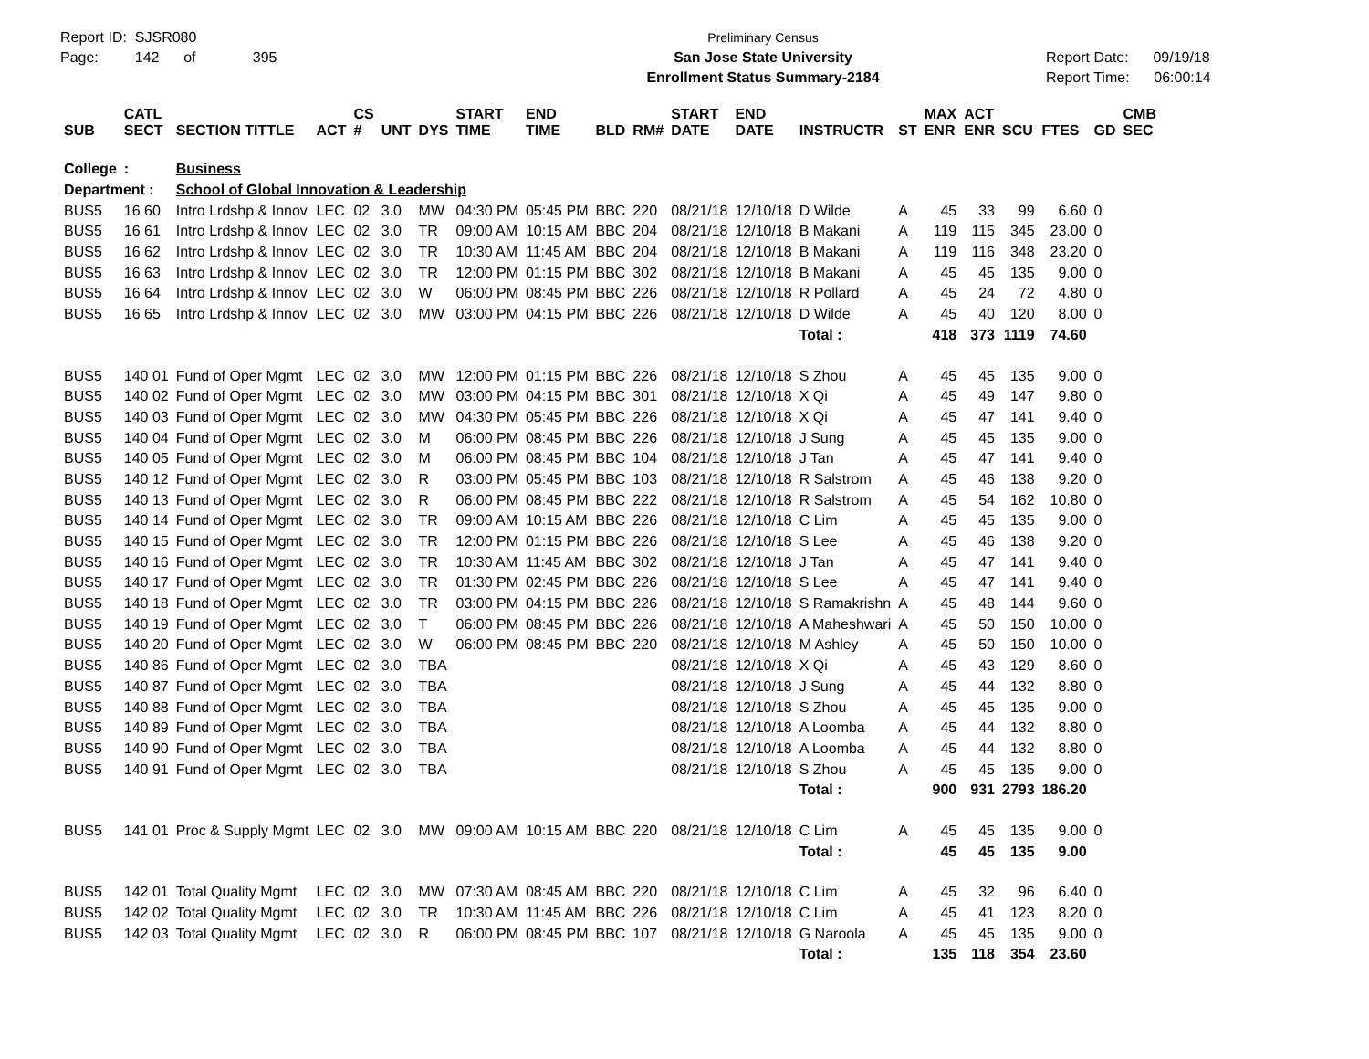Report ID: SJSR080
Page: 142 of 395
Preliminary Census
San Jose State University
Enrollment Status Summary-2184
Report Date: 09/19/18
Report Time: 06:00:14
| SUB | CATL SECT | SECTION TITTLE | ACT | CS # | UNT | DYS | START TIME | END TIME | BLD | RM# | START DATE | END DATE | INSTRUCTR | ST | MAX ENR | ACT ENR | SCU | FTES | GD | CMB SEC |
| --- | --- | --- | --- | --- | --- | --- | --- | --- | --- | --- | --- | --- | --- | --- | --- | --- | --- | --- | --- | --- |
| College | : | Business | | | | | | | | | | | | | | | | | | |
| Department : | | School of Global Innovation & Leadership | | | | | | | | | | | | | | | | | | |
| BUS5 | 16 60 | Intro Lrdshp & Innov | LEC | 02 | 3.0 | MW | 04:30 PM | 05:45 PM | BBC | 220 | 08/21/18 | 12/10/18 | D Wilde | A | 45 | 33 | 99 | 6.60 | 0 | |
| BUS5 | 16 61 | Intro Lrdshp & Innov | LEC | 02 | 3.0 | TR | 09:00 AM | 10:15 AM | BBC | 204 | 08/21/18 | 12/10/18 | B Makani | A | 119 | 115 | 345 | 23.00 | 0 | |
| BUS5 | 16 62 | Intro Lrdshp & Innov | LEC | 02 | 3.0 | TR | 10:30 AM | 11:45 AM | BBC | 204 | 08/21/18 | 12/10/18 | B Makani | A | 119 | 116 | 348 | 23.20 | 0 | |
| BUS5 | 16 63 | Intro Lrdshp & Innov | LEC | 02 | 3.0 | TR | 12:00 PM | 01:15 PM | BBC | 302 | 08/21/18 | 12/10/18 | B Makani | A | 45 | 45 | 135 | 9.00 | 0 | |
| BUS5 | 16 64 | Intro Lrdshp & Innov | LEC | 02 | 3.0 | W | 06:00 PM | 08:45 PM | BBC | 226 | 08/21/18 | 12/10/18 | R Pollard | A | 45 | 24 | 72 | 4.80 | 0 | |
| BUS5 | 16 65 | Intro Lrdshp & Innov | LEC | 02 | 3.0 | MW | 03:00 PM | 04:15 PM | BBC | 226 | 08/21/18 | 12/10/18 | D Wilde | A | 45 | 40 | 120 | 8.00 | 0 | |
| | | | | | | | | | | | | | Total : | | 418 | 373 | 1119 | 74.60 | | |
| BUS5 | 140 01 | Fund of Oper Mgmt | LEC | 02 | 3.0 | MW | 12:00 PM | 01:15 PM | BBC | 226 | 08/21/18 | 12/10/18 | S Zhou | A | 45 | 45 | 135 | 9.00 | 0 | |
| BUS5 | 140 02 | Fund of Oper Mgmt | LEC | 02 | 3.0 | MW | 03:00 PM | 04:15 PM | BBC | 301 | 08/21/18 | 12/10/18 | X Qi | A | 45 | 49 | 147 | 9.80 | 0 | |
| BUS5 | 140 03 | Fund of Oper Mgmt | LEC | 02 | 3.0 | MW | 04:30 PM | 05:45 PM | BBC | 226 | 08/21/18 | 12/10/18 | X Qi | A | 45 | 47 | 141 | 9.40 | 0 | |
| BUS5 | 140 04 | Fund of Oper Mgmt | LEC | 02 | 3.0 | M | 06:00 PM | 08:45 PM | BBC | 226 | 08/21/18 | 12/10/18 | J Sung | A | 45 | 45 | 135 | 9.00 | 0 | |
| BUS5 | 140 05 | Fund of Oper Mgmt | LEC | 02 | 3.0 | M | 06:00 PM | 08:45 PM | BBC | 104 | 08/21/18 | 12/10/18 | J Tan | A | 45 | 47 | 141 | 9.40 | 0 | |
| BUS5 | 140 12 | Fund of Oper Mgmt | LEC | 02 | 3.0 | R | 03:00 PM | 05:45 PM | BBC | 103 | 08/21/18 | 12/10/18 | R Salstrom | A | 45 | 46 | 138 | 9.20 | 0 | |
| BUS5 | 140 13 | Fund of Oper Mgmt | LEC | 02 | 3.0 | R | 06:00 PM | 08:45 PM | BBC | 222 | 08/21/18 | 12/10/18 | R Salstrom | A | 45 | 54 | 162 | 10.80 | 0 | |
| BUS5 | 140 14 | Fund of Oper Mgmt | LEC | 02 | 3.0 | TR | 09:00 AM | 10:15 AM | BBC | 226 | 08/21/18 | 12/10/18 | C Lim | A | 45 | 45 | 135 | 9.00 | 0 | |
| BUS5 | 140 15 | Fund of Oper Mgmt | LEC | 02 | 3.0 | TR | 12:00 PM | 01:15 PM | BBC | 226 | 08/21/18 | 12/10/18 | S Lee | A | 45 | 46 | 138 | 9.20 | 0 | |
| BUS5 | 140 16 | Fund of Oper Mgmt | LEC | 02 | 3.0 | TR | 10:30 AM | 11:45 AM | BBC | 302 | 08/21/18 | 12/10/18 | J Tan | A | 45 | 47 | 141 | 9.40 | 0 | |
| BUS5 | 140 17 | Fund of Oper Mgmt | LEC | 02 | 3.0 | TR | 01:30 PM | 02:45 PM | BBC | 226 | 08/21/18 | 12/10/18 | S Lee | A | 45 | 47 | 141 | 9.40 | 0 | |
| BUS5 | 140 18 | Fund of Oper Mgmt | LEC | 02 | 3.0 | TR | 03:00 PM | 04:15 PM | BBC | 226 | 08/21/18 | 12/10/18 | S Ramakrishn | A | 45 | 48 | 144 | 9.60 | 0 | |
| BUS5 | 140 19 | Fund of Oper Mgmt | LEC | 02 | 3.0 | T | 06:00 PM | 08:45 PM | BBC | 226 | 08/21/18 | 12/10/18 | A Maheshwari | A | 45 | 50 | 150 | 10.00 | 0 | |
| BUS5 | 140 20 | Fund of Oper Mgmt | LEC | 02 | 3.0 | W | 06:00 PM | 08:45 PM | BBC | 220 | 08/21/18 | 12/10/18 | M Ashley | A | 45 | 50 | 150 | 10.00 | 0 | |
| BUS5 | 140 86 | Fund of Oper Mgmt | LEC | 02 | 3.0 | TBA | | | | | 08/21/18 | 12/10/18 | X Qi | A | 45 | 43 | 129 | 8.60 | 0 | |
| BUS5 | 140 87 | Fund of Oper Mgmt | LEC | 02 | 3.0 | TBA | | | | | 08/21/18 | 12/10/18 | J Sung | A | 45 | 44 | 132 | 8.80 | 0 | |
| BUS5 | 140 88 | Fund of Oper Mgmt | LEC | 02 | 3.0 | TBA | | | | | 08/21/18 | 12/10/18 | S Zhou | A | 45 | 45 | 135 | 9.00 | 0 | |
| BUS5 | 140 89 | Fund of Oper Mgmt | LEC | 02 | 3.0 | TBA | | | | | 08/21/18 | 12/10/18 | A Loomba | A | 45 | 44 | 132 | 8.80 | 0 | |
| BUS5 | 140 90 | Fund of Oper Mgmt | LEC | 02 | 3.0 | TBA | | | | | 08/21/18 | 12/10/18 | A Loomba | A | 45 | 44 | 132 | 8.80 | 0 | |
| BUS5 | 140 91 | Fund of Oper Mgmt | LEC | 02 | 3.0 | TBA | | | | | 08/21/18 | 12/10/18 | S Zhou | A | 45 | 45 | 135 | 9.00 | 0 | |
| | | | | | | | | | | | | | Total : | | 900 | 931 | 2793 | 186.20 | | |
| BUS5 | 141 01 | Proc & Supply Mgmt | LEC | 02 | 3.0 | MW | 09:00 AM | 10:15 AM | BBC | 220 | 08/21/18 | 12/10/18 | C Lim | A | 45 | 45 | 135 | 9.00 | 0 | |
| | | | | | | | | | | | | | Total : | | 45 | 45 | 135 | 9.00 | | |
| BUS5 | 142 01 | Total Quality Mgmt | LEC | 02 | 3.0 | MW | 07:30 AM | 08:45 AM | BBC | 220 | 08/21/18 | 12/10/18 | C Lim | A | 45 | 32 | 96 | 6.40 | 0 | |
| BUS5 | 142 02 | Total Quality Mgmt | LEC | 02 | 3.0 | TR | 10:30 AM | 11:45 AM | BBC | 226 | 08/21/18 | 12/10/18 | C Lim | A | 45 | 41 | 123 | 8.20 | 0 | |
| BUS5 | 142 03 | Total Quality Mgmt | LEC | 02 | 3.0 | R | 06:00 PM | 08:45 PM | BBC | 107 | 08/21/18 | 12/10/18 | G Naroola | A | 45 | 45 | 135 | 9.00 | 0 | |
| | | | | | | | | | | | | | Total : | | 135 | 118 | 354 | 23.60 | | |